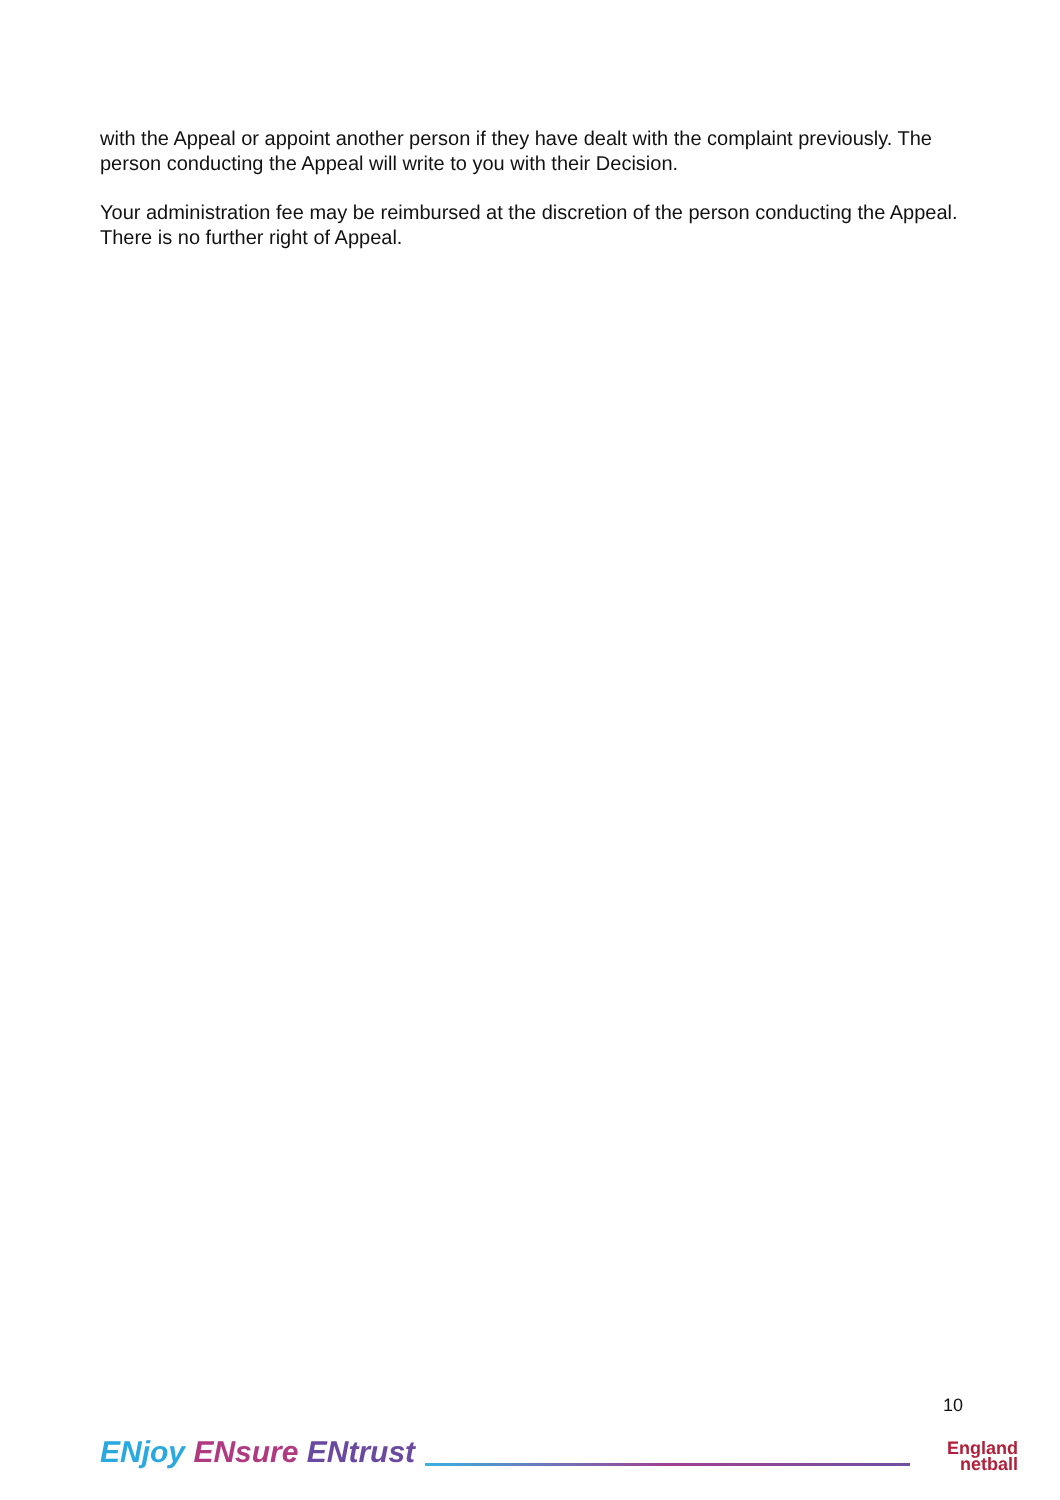with the Appeal or appoint another person if they have dealt with the complaint previously. The person conducting the Appeal will write to you with their Decision.
Your administration fee may be reimbursed at the discretion of the person conducting the Appeal. There is no further right of Appeal.
ENjoy ENsure ENtrust
10
England
netball